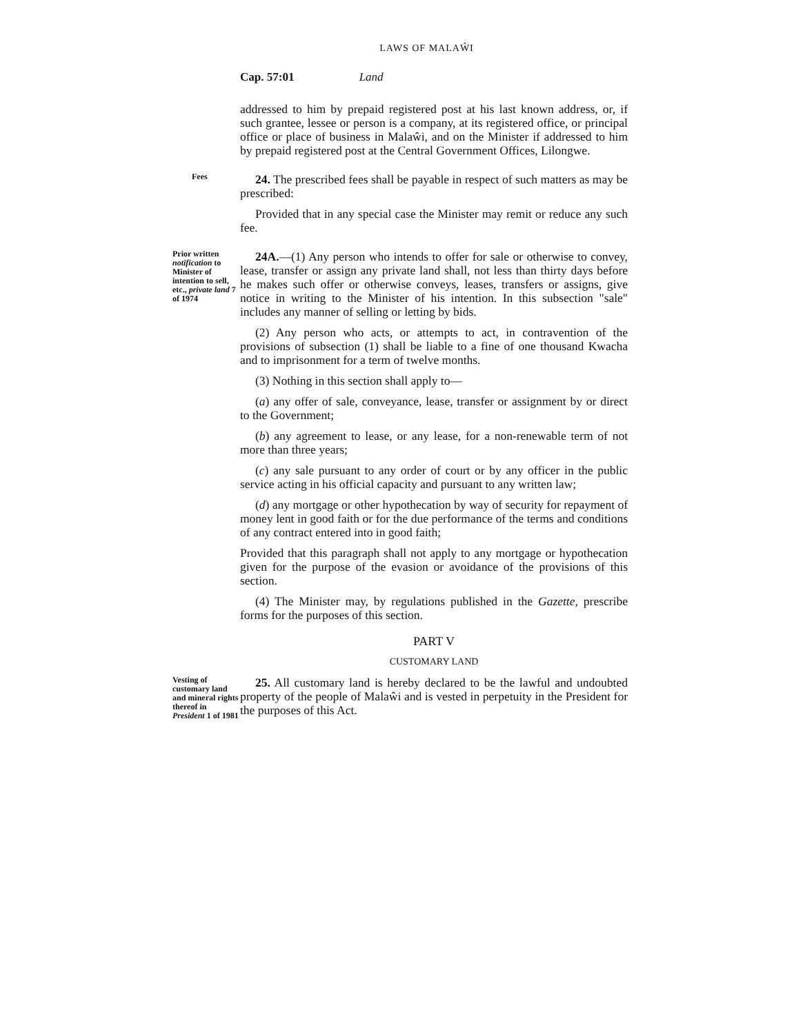LAWS OF MALAŴI
Cap. 57:01 Land
addressed to him by prepaid registered post at his last known address, or, if such grantee, lessee or person is a company, at its registered office, or principal office or place of business in Malaŵi, and on the Minister if addressed to him by prepaid registered post at the Central Government Offices, Lilongwe.
Fees
24. The prescribed fees shall be payable in respect of such matters as may be prescribed:
Provided that in any special case the Minister may remit or reduce any such fee.
Prior written notification to Minister of intention to sell, etc., private land 7 of 1974
24A.—(1) Any person who intends to offer for sale or otherwise to convey, lease, transfer or assign any private land shall, not less than thirty days before he makes such offer or otherwise conveys, leases, transfers or assigns, give notice in writing to the Minister of his intention. In this subsection "sale" includes any manner of selling or letting by bids.
(2) Any person who acts, or attempts to act, in contravention of the provisions of subsection (1) shall be liable to a fine of one thousand Kwacha and to imprisonment for a term of twelve months.
(3) Nothing in this section shall apply to—
(a) any offer of sale, conveyance, lease, transfer or assignment by or direct to the Government;
(b) any agreement to lease, or any lease, for a non-renewable term of not more than three years;
(c) any sale pursuant to any order of court or by any officer in the public service acting in his official capacity and pursuant to any written law;
(d) any mortgage or other hypothecation by way of security for repayment of money lent in good faith or for the due performance of the terms and conditions of any contract entered into in good faith;
Provided that this paragraph shall not apply to any mortgage or hypothecation given for the purpose of the evasion or avoidance of the provisions of this section.
(4) The Minister may, by regulations published in the Gazette, prescribe forms for the purposes of this section.
PART V
CUSTOMARY LAND
Vesting of customary land and mineral rights thereof in President 1 of 1981
25. All customary land is hereby declared to be the lawful and undoubted property of the people of Malaŵi and is vested in perpetuity in the President for the purposes of this Act.